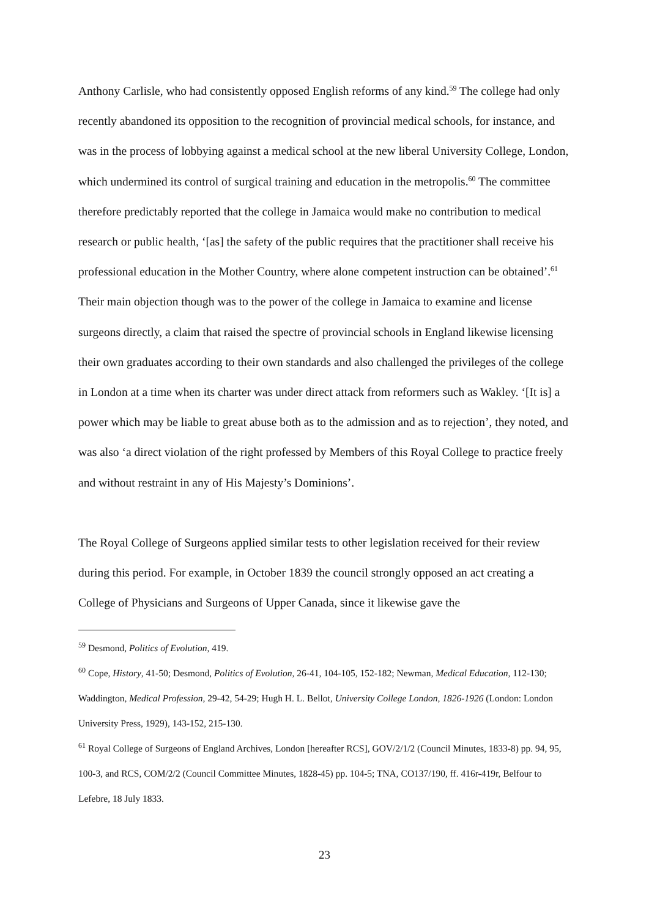Anthony Carlisle, who had consistently opposed English reforms of any kind.<sup>59</sup> The college had only recently abandoned its opposition to the recognition of provincial medical schools, for instance, and was in the process of lobbying against a medical school at the new liberal University College, London, which undermined its control of surgical training and education in the metropolis.<sup>60</sup> The committee therefore predictably reported that the college in Jamaica would make no contribution to medical research or public health, ‘[as] the safety of the public requires that the practitioner shall receive his professional education in the Mother Country, where alone competent instruction can be obtained’.<sup>61</sup> Their main objection though was to the power of the college in Jamaica to examine and license surgeons directly, a claim that raised the spectre of provincial schools in England likewise licensing their own graduates according to their own standards and also challenged the privileges of the college in London at a time when its charter was under direct attack from reformers such as Wakley. ‘[It is] a power which may be liable to great abuse both as to the admission and as to rejection’, they noted, and was also ‘a direct violation of the right professed by Members of this Royal College to practice freely and without restraint in any of His Majesty’s Dominions’.
The Royal College of Surgeons applied similar tests to other legislation received for their review during this period. For example, in October 1839 the council strongly opposed an act creating a College of Physicians and Surgeons of Upper Canada, since it likewise gave the
<sup>59</sup> Desmond, Politics of Evolution, 419.
<sup>60</sup> Cope, History, 41-50; Desmond, Politics of Evolution, 26-41, 104-105, 152-182; Newman, Medical Education, 112-130; Waddington, Medical Profession, 29-42, 54-29; Hugh H. L. Bellot, University College London, 1826-1926 (London: London University Press, 1929), 143-152, 215-130.
<sup>61</sup> Royal College of Surgeons of England Archives, London [hereafter RCS], GOV/2/1/2 (Council Minutes, 1833-8) pp. 94, 95, 100-3, and RCS, COM/2/2 (Council Committee Minutes, 1828-45) pp. 104-5; TNA, CO137/190, ff. 416r-419r, Belfour to Lefebre, 18 July 1833.
23